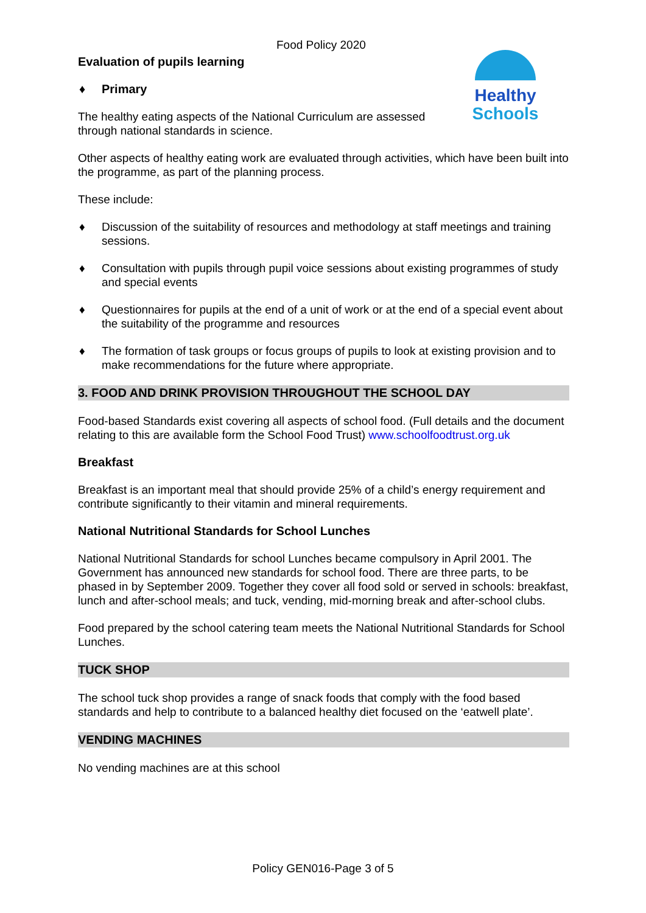Healthy Schools
Food Policy 2020
Evaluation of pupils learning
♦ Primary
The healthy eating aspects of the National Curriculum are assessed through national standards in science.
Other aspects of healthy eating work are evaluated through activities, which have been built into the programme, as part of the planning process.
These include:
♦ Discussion of the suitability of resources and methodology at staff meetings and training sessions.
♦ Consultation with pupils through pupil voice sessions about existing programmes of study and special events
♦ Questionnaires for pupils at the end of a unit of work or at the end of a special event about the suitability of the programme and resources
♦ The formation of task groups or focus groups of pupils to look at existing provision and to make recommendations for the future where appropriate.
3. FOOD AND DRINK PROVISION THROUGHOUT THE SCHOOL DAY
Food-based Standards exist covering all aspects of school food. (Full details and the document relating to this are available form the School Food Trust) www.schoolfoodtrust.org.uk
Breakfast
Breakfast is an important meal that should provide 25% of a child’s energy requirement and contribute significantly to their vitamin and mineral requirements.
National Nutritional Standards for School Lunches
National Nutritional Standards for school Lunches became compulsory in April 2001. The Government has announced new standards for school food. There are three parts, to be phased in by September 2009. Together they cover all food sold or served in schools: breakfast, lunch and after-school meals; and tuck, vending, mid-morning break and after-school clubs.
Food prepared by the school catering team meets the National Nutritional Standards for School Lunches.
TUCK SHOP
The school tuck shop provides a range of snack foods that comply with the food based standards and help to contribute to a balanced healthy diet focused on the ‘eatwell plate’.
VENDING MACHINES
No vending machines are at this school
Policy GEN016-Page 3 of 5